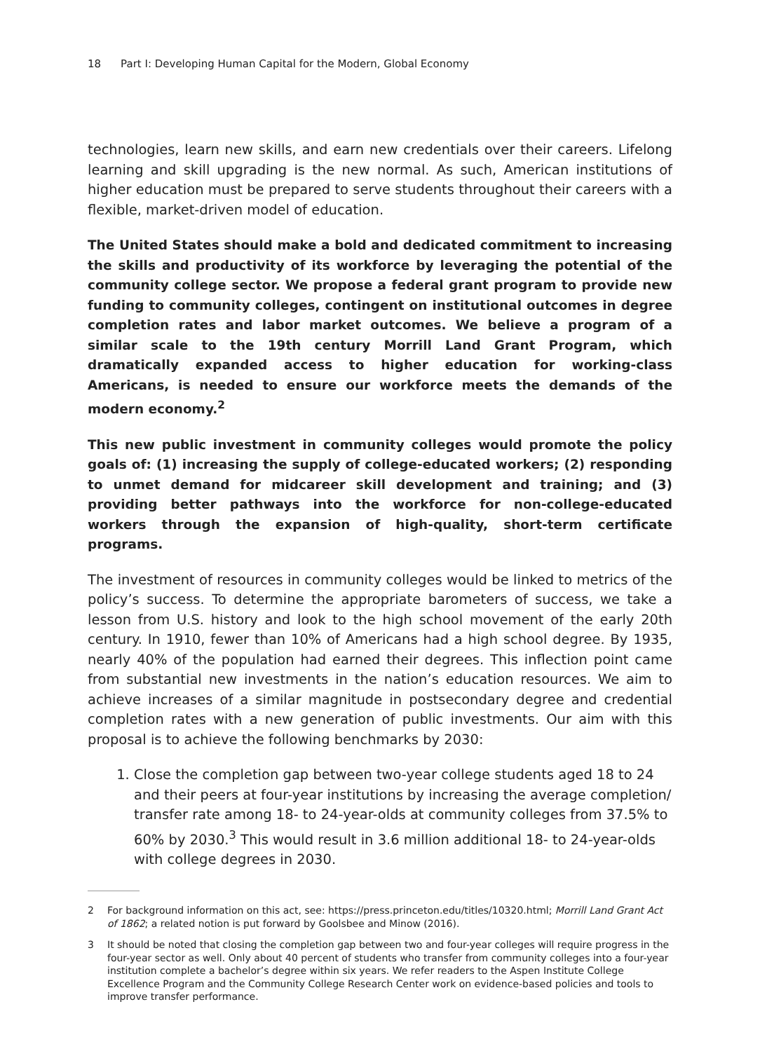18 Part I: Developing Human Capital for the Modern, Global Economy
technologies, learn new skills, and earn new credentials over their careers. Lifelong learning and skill upgrading is the new normal. As such, American institutions of higher education must be prepared to serve students throughout their careers with a flexible, market-driven model of education.
The United States should make a bold and dedicated commitment to increasing the skills and productivity of its workforce by leveraging the potential of the community college sector. We propose a federal grant program to provide new funding to community colleges, contingent on institutional outcomes in degree completion rates and labor market outcomes. We believe a program of a similar scale to the 19th century Morrill Land Grant Program, which dramatically expanded access to higher education for working-class Americans, is needed to ensure our workforce meets the demands of the modern economy.<sup>2</sup>
This new public investment in community colleges would promote the policy goals of: (1) increasing the supply of college-educated workers; (2) responding to unmet demand for midcareer skill development and training; and (3) providing better pathways into the workforce for non-college-educated workers through the expansion of high-quality, short-term certificate programs.
The investment of resources in community colleges would be linked to metrics of the policy’s success. To determine the appropriate barometers of success, we take a lesson from U.S. history and look to the high school movement of the early 20th century. In 1910, fewer than 10% of Americans had a high school degree. By 1935, nearly 40% of the population had earned their degrees. This inflection point came from substantial new investments in the nation’s education resources. We aim to achieve increases of a similar magnitude in postsecondary degree and credential completion rates with a new generation of public investments. Our aim with this proposal is to achieve the following benchmarks by 2030:
1. Close the completion gap between two-year college students aged 18 to 24 and their peers at four-year institutions by increasing the average completion/ transfer rate among 18- to 24-year-olds at community colleges from 37.5% to 60% by 2030.<sup>3</sup> This would result in 3.6 million additional 18- to 24-year-olds with college degrees in 2030.
2 For background information on this act, see: https://press.princeton.edu/titles/10320.html; Morrill Land Grant Act of 1862; a related notion is put forward by Goolsbee and Minow (2016).
3 It should be noted that closing the completion gap between two and four-year colleges will require progress in the four-year sector as well. Only about 40 percent of students who transfer from community colleges into a four-year institution complete a bachelor’s degree within six years. We refer readers to the Aspen Institute College Excellence Program and the Community College Research Center work on evidence-based policies and tools to improve transfer performance.